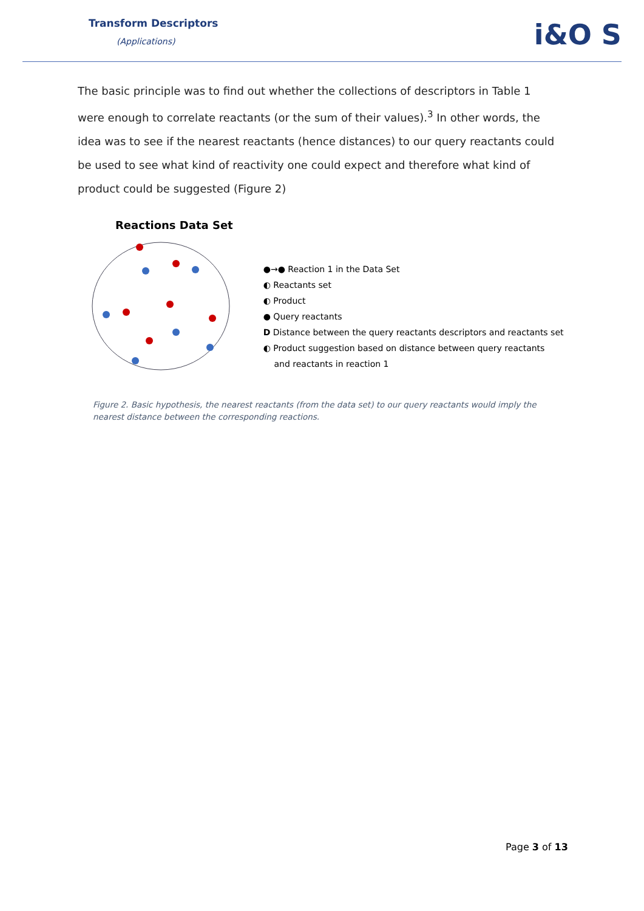Transform Descriptors
(Applications)
i&O S
The basic principle was to find out whether the collections of descriptors in Table 1 were enough to correlate reactants (or the sum of their values).<sup>3</sup> In other words, the idea was to see if the nearest reactants (hence distances) to our query reactants could be used to see what kind of reactivity one could expect and therefore what kind of product could be suggested (Figure 2)
Reactions Data Set
●→● Reaction 1 in the Data Set
◐ Reactants set
◐ Product
● Query reactants
D Distance between the query reactants descriptors and reactants set
◐ Product suggestion based on distance between query reactants
and reactants in reaction 1
Figure 2. Basic hypothesis, the nearest reactants (from the data set) to our query reactants would imply the nearest distance between the corresponding reactions.
Page 3 of 13